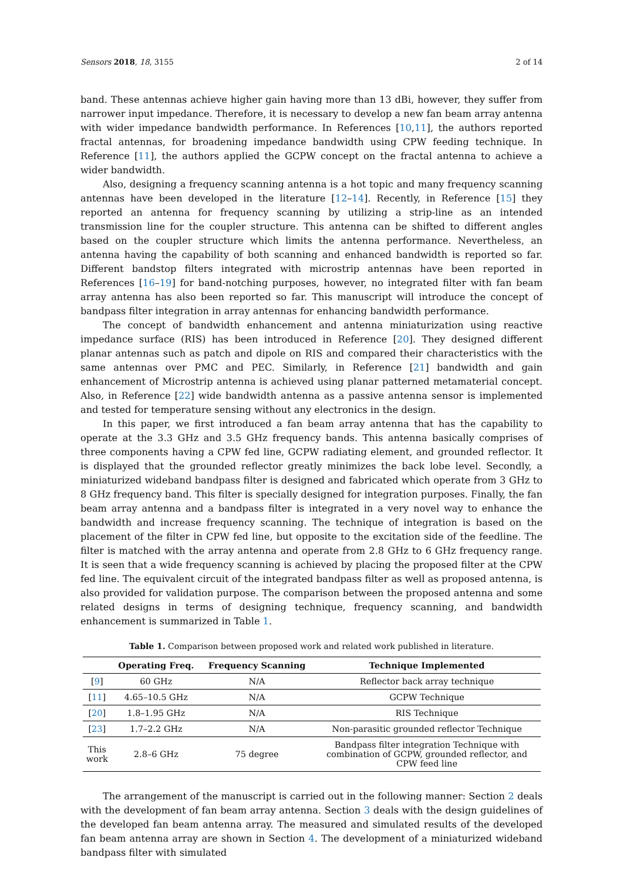Sensors 2018, 18, 3155 2 of 14
band. These antennas achieve higher gain having more than 13 dBi, however, they suffer from narrower input impedance. Therefore, it is necessary to develop a new fan beam array antenna with wider impedance bandwidth performance. In References [10,11], the authors reported fractal antennas, for broadening impedance bandwidth using CPW feeding technique. In Reference [11], the authors applied the GCPW concept on the fractal antenna to achieve a wider bandwidth.
Also, designing a frequency scanning antenna is a hot topic and many frequency scanning antennas have been developed in the literature [12–14]. Recently, in Reference [15] they reported an antenna for frequency scanning by utilizing a strip-line as an intended transmission line for the coupler structure. This antenna can be shifted to different angles based on the coupler structure which limits the antenna performance. Nevertheless, an antenna having the capability of both scanning and enhanced bandwidth is reported so far. Different bandstop filters integrated with microstrip antennas have been reported in References [16–19] for band-notching purposes, however, no integrated filter with fan beam array antenna has also been reported so far. This manuscript will introduce the concept of bandpass filter integration in array antennas for enhancing bandwidth performance.
The concept of bandwidth enhancement and antenna miniaturization using reactive impedance surface (RIS) has been introduced in Reference [20]. They designed different planar antennas such as patch and dipole on RIS and compared their characteristics with the same antennas over PMC and PEC. Similarly, in Reference [21] bandwidth and gain enhancement of Microstrip antenna is achieved using planar patterned metamaterial concept. Also, in Reference [22] wide bandwidth antenna as a passive antenna sensor is implemented and tested for temperature sensing without any electronics in the design.
In this paper, we first introduced a fan beam array antenna that has the capability to operate at the 3.3 GHz and 3.5 GHz frequency bands. This antenna basically comprises of three components having a CPW fed line, GCPW radiating element, and grounded reflector. It is displayed that the grounded reflector greatly minimizes the back lobe level. Secondly, a miniaturized wideband bandpass filter is designed and fabricated which operate from 3 GHz to 8 GHz frequency band. This filter is specially designed for integration purposes. Finally, the fan beam array antenna and a bandpass filter is integrated in a very novel way to enhance the bandwidth and increase frequency scanning. The technique of integration is based on the placement of the filter in CPW fed line, but opposite to the excitation side of the feedline. The filter is matched with the array antenna and operate from 2.8 GHz to 6 GHz frequency range. It is seen that a wide frequency scanning is achieved by placing the proposed filter at the CPW fed line. The equivalent circuit of the integrated bandpass filter as well as proposed antenna, is also provided for validation purpose. The comparison between the proposed antenna and some related designs in terms of designing technique, frequency scanning, and bandwidth enhancement is summarized in Table 1.
Table 1. Comparison between proposed work and related work published in literature.
| | Operating Freq. | Frequency Scanning | Technique Implemented |
| --- | --- | --- | --- |
| [ 9 ] | 60 GHz | N/A | Reflector back array technique |
| [ 11 ] | 4.65–10.5 GHz | N/A | GCPW Technique |
| [ 20 ] | 1.8–1.95 GHz | N/A | RIS Technique |
| [ 23 ] | 1.7–2.2 GHz | N/A | Non-parasitic grounded reflector Technique |
| This work | 2.8–6 GHz | 75 degree | Bandpass filter integration Technique with combination of GCPW, grounded reflector, and CPW feed line |
The arrangement of the manuscript is carried out in the following manner: Section 2 deals with the development of fan beam array antenna. Section 3 deals with the design guidelines of the developed fan beam antenna array. The measured and simulated results of the developed fan beam antenna array are shown in Section 4. The development of a miniaturized wideband bandpass filter with simulated